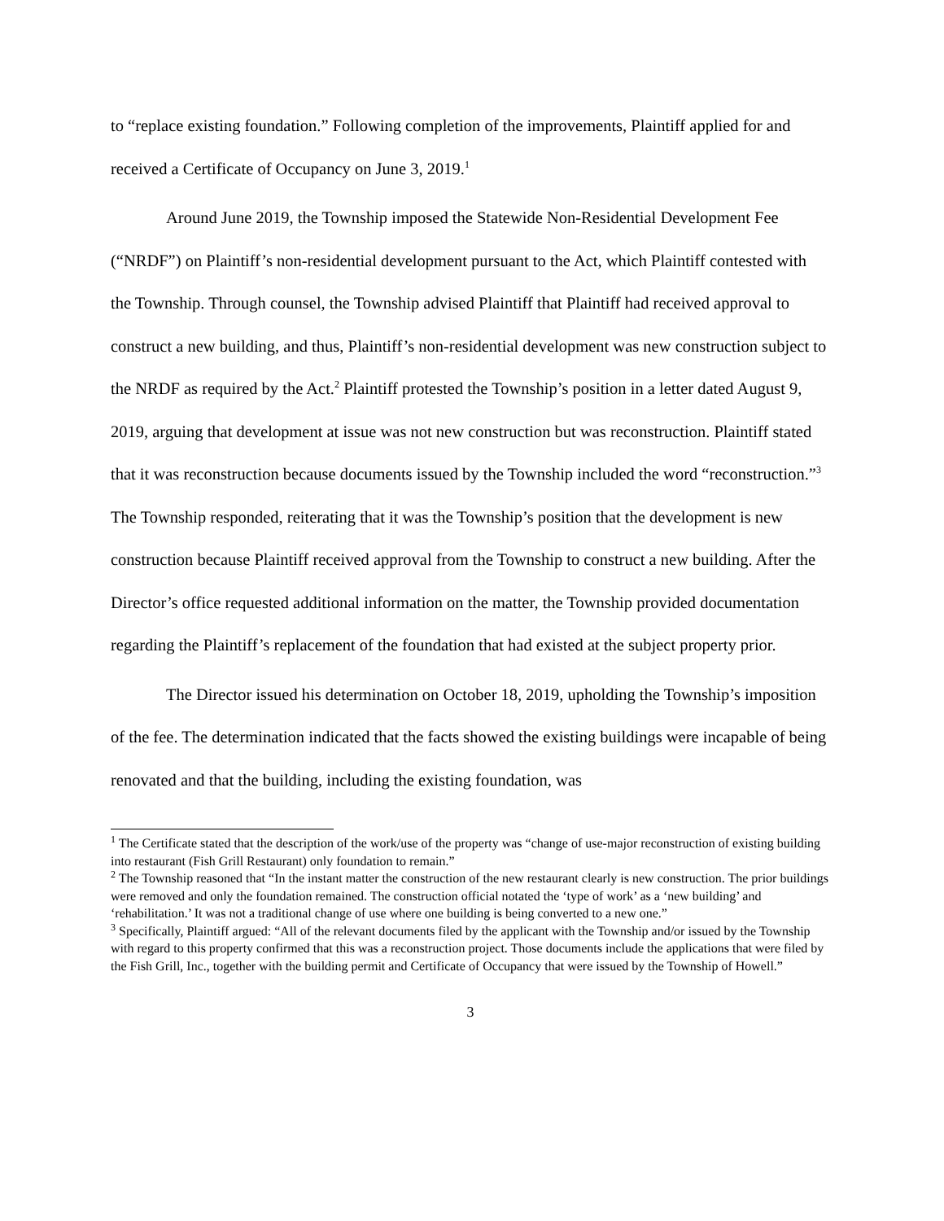to “replace existing foundation.” Following completion of the improvements, Plaintiff applied for and received a Certificate of Occupancy on June 3, 2019.<sup>1</sup>
Around June 2019, the Township imposed the Statewide Non-Residential Development Fee (“NRDF”) on Plaintiff’s non-residential development pursuant to the Act, which Plaintiff contested with the Township. Through counsel, the Township advised Plaintiff that Plaintiff had received approval to construct a new building, and thus, Plaintiff’s non-residential development was new construction subject to the NRDF as required by the Act.<sup>2</sup> Plaintiff protested the Township’s position in a letter dated August 9, 2019, arguing that development at issue was not new construction but was reconstruction. Plaintiff stated that it was reconstruction because documents issued by the Township included the word “reconstruction.”<sup>3</sup> The Township responded, reiterating that it was the Township’s position that the development is new construction because Plaintiff received approval from the Township to construct a new building. After the Director’s office requested additional information on the matter, the Township provided documentation regarding the Plaintiff’s replacement of the foundation that had existed at the subject property prior.
The Director issued his determination on October 18, 2019, upholding the Township’s imposition of the fee. The determination indicated that the facts showed the existing buildings were incapable of being renovated and that the building, including the existing foundation, was
<sup>1</sup> The Certificate stated that the description of the work/use of the property was “change of use-major reconstruction of existing building into restaurant (Fish Grill Restaurant) only foundation to remain.”
<sup>2</sup> The Township reasoned that “In the instant matter the construction of the new restaurant clearly is new construction. The prior buildings were removed and only the foundation remained. The construction official notated the ‘type of work’ as a ‘new building’ and ‘rehabilitation.’ It was not a traditional change of use where one building is being converted to a new one.”
<sup>3</sup> Specifically, Plaintiff argued: “All of the relevant documents filed by the applicant with the Township and/or issued by the Township with regard to this property confirmed that this was a reconstruction project. Those documents include the applications that were filed by the Fish Grill, Inc., together with the building permit and Certificate of Occupancy that were issued by the Township of Howell.”
3